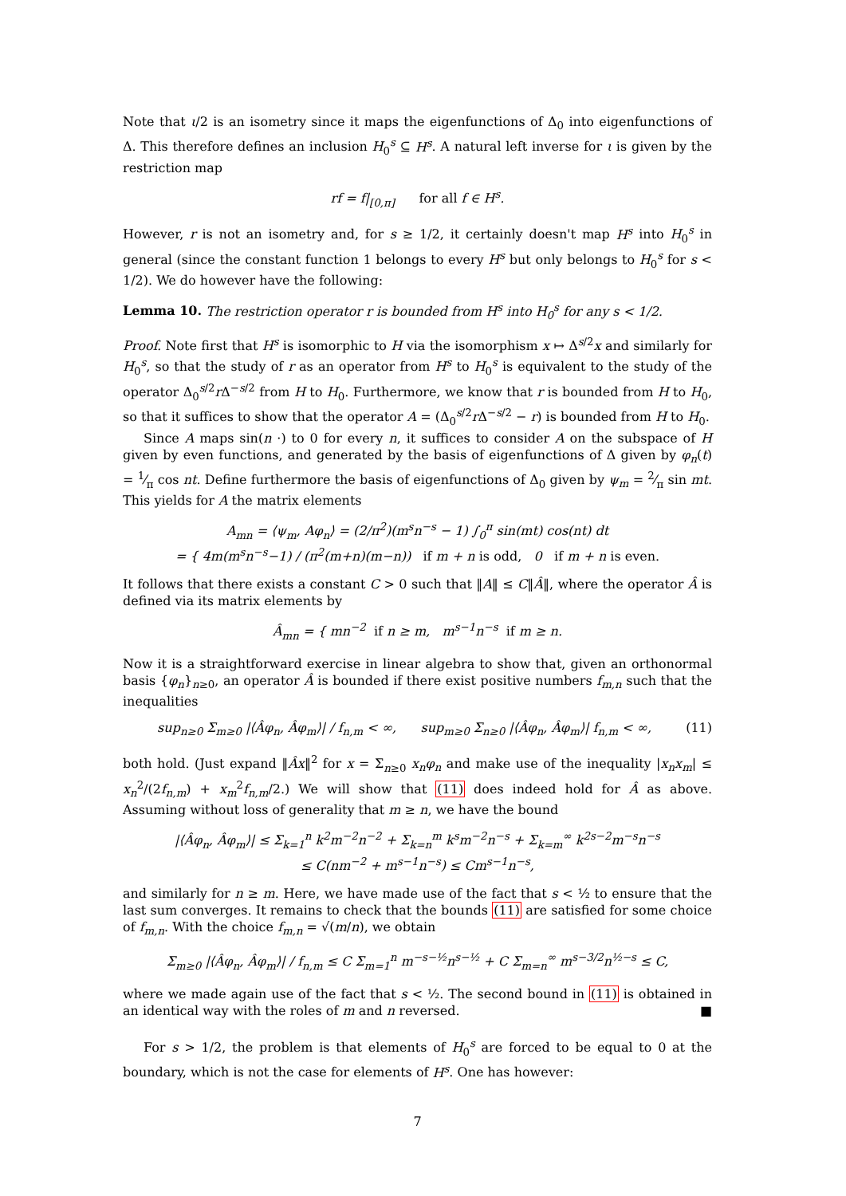Note that ι/2 is an isometry since it maps the eigenfunctions of Δ<sub>0</sub> into eigenfunctions of Δ. This therefore defines an inclusion H<sub>0</sub><sup>s</sup> ⊆ H<sup>s</sup>. A natural left inverse for ι is given by the restriction map
rf = f|<sub>[0,π]</sub> for all f ∈ H<sup>s</sup>.
However, r is not an isometry and, for s ≥ 1/2, it certainly doesn't map H<sup>s</sup> into H<sub>0</sub><sup>s</sup> in general (since the constant function 1 belongs to every H<sup>s</sup> but only belongs to H<sub>0</sub><sup>s</sup> for s < 1/2). We do however have the following:
Lemma 10. The restriction operator r is bounded from H<sup>s</sup> into H<sub>0</sub><sup>s</sup> for any s < 1/2.
Proof. Note first that H<sup>s</sup> is isomorphic to H via the isomorphism x ↦ Δ<sup>s/2</sup>x and similarly for H<sub>0</sub><sup>s</sup>, so that the study of r as an operator from H<sup>s</sup> to H<sub>0</sub><sup>s</sup> is equivalent to the study of the operator Δ<sub>0</sub><sup>s/2</sup>r Δ<sup>−s/2</sup> from H to H<sub>0</sub>. Furthermore, we know that r is bounded from H to H<sub>0</sub>, so that it suffices to show that the operator A = (Δ<sub>0</sub><sup>s/2</sup>r Δ<sup>−s/2</sup> − r) is bounded from H to H<sub>0</sub>.
Since A maps sin(n ·) to 0 for every n, it suffices to consider A on the subspace of H given by even functions, and generated by the basis of eigenfunctions of Δ given by φ<sub>n</sub>(t) = 1⁄π cos nt. Define furthermore the basis of eigenfunctions of Δ<sub>0</sub> given by ψ<sub>m</sub> = 2⁄π sin mt. This yields for A the matrix elements
A<sub>mn</sub> = ⟨ψ<sub>m</sub>, Aφ<sub>n</sub>⟩ = (2/π<sup>2</sup>)(m<sup>s</sup>n<sup>−s</sup> − 1) ∫<sub>0</sub><sup>π</sup> sin(mt) cos(nt) dt
= { 4m(m<sup>s</sup>n<sup>−s</sup>−1) / (π<sup>2</sup>(m+n)(m−n)) if m + n is odd, 0 if m + n is even.
It follows that there exists a constant C > 0 such that ‖A‖ ≤ C‖Â‖, where the operator Â is defined via its matrix elements by
Â<sub>mn</sub> = { mn<sup>−2</sup> if n ≥ m, m<sup>s−1</sup>n<sup>−s</sup> if m ≥ n.
Now it is a straightforward exercise in linear algebra to show that, given an orthonormal basis {φ<sub>n</sub>}<sub>n≥0</sub>, an operator Â is bounded if there exist positive numbers f<sub>m,n</sub> such that the inequalities
sup<sub>n≥0</sub> Σ<sub>m≥0</sub> |⟨Âφ<sub>n</sub>, Âφ<sub>m</sub>⟩| / f<sub>n,m</sub> < ∞, sup<sub>m≥0</sub> Σ<sub>n≥0</sub> |⟨Âφ<sub>n</sub>, Âφ<sub>m</sub>⟩| f<sub>n,m</sub> < ∞, (11)
both hold. (Just expand ‖Âx‖<sup>2</sup> for x = Σ<sub>n≥0</sub> x<sub>n</sub>φ<sub>n</sub> and make use of the inequality |x<sub>n</sub>x<sub>m</sub>| ≤ x<sub>n</sub><sup>2</sup>/(2f<sub>n,m</sub>) + x<sub>m</sub><sup>2</sup>f<sub>n,m</sub>/2.) We will show that (11) does indeed hold for Â as above. Assuming without loss of generality that m ≥ n, we have the bound
|⟨Âφ<sub>n</sub>, Âφ<sub>m</sub>⟩| ≤ Σ<sub>k=1</sub><sup>n</sup> k<sup>2</sup>m<sup>−2</sup>n<sup>−2</sup> + Σ<sub>k=n</sub><sup>m</sup> k<sup>s</sup>m<sup>−2</sup>n<sup>−s</sup> + Σ<sub>k=m</sub><sup>∞</sup> k<sup>2s−2</sup>m<sup>−s</sup>n<sup>−s</sup>
≤ C(nm<sup>−2</sup> + m<sup>s−1</sup>n<sup>−s</sup>) ≤ Cm<sup>s−1</sup>n<sup>−s</sup>,
and similarly for n ≥ m. Here, we have made use of the fact that s < ½ to ensure that the last sum converges. It remains to check that the bounds (11) are satisfied for some choice of f<sub>m,n</sub>. With the choice f<sub>m,n</sub> = √(m/n), we obtain
Σ<sub>m≥0</sub> |⟨Âφ<sub>n</sub>, Âφ<sub>m</sub>⟩| / f<sub>n,m</sub> ≤ C Σ<sub>m=1</sub><sup>n</sup> m<sup>−s−½</sup>n<sup>s−½</sup> + C Σ<sub>m=n</sub><sup>∞</sup> m<sup>s−3/2</sup>n<sup>½−s</sup> ≤ C,
where we made again use of the fact that s < ½. The second bound in (11) is obtained in an identical way with the roles of m and n reversed. ■
For s > 1/2, the problem is that elements of H<sub>0</sub><sup>s</sup> are forced to be equal to 0 at the boundary, which is not the case for elements of H<sup>s</sup>. One has however:
7